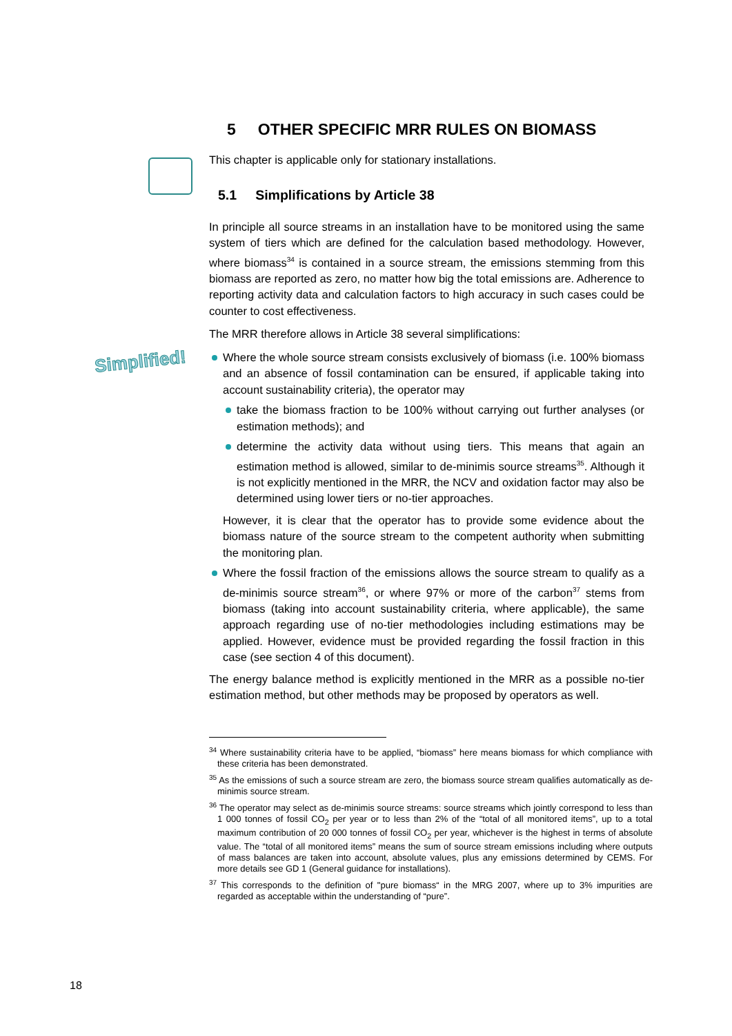Simplified!
5 OTHER SPECIFIC MRR RULES ON BIOMASS
This chapter is applicable only for stationary installations.
5.1 Simplifications by Article 38
In principle all source streams in an installation have to be monitored using the same system of tiers which are defined for the calculation based methodology. However, where biomass<sup>34</sup> is contained in a source stream, the emissions stemming from this biomass are reported as zero, no matter how big the total emissions are. Adherence to reporting activity data and calculation factors to high accuracy in such cases could be counter to cost effectiveness.
The MRR therefore allows in Article 38 several simplifications:
Where the whole source stream consists exclusively of biomass (i.e. 100% biomass and an absence of fossil contamination can be ensured, if applicable taking into account sustainability criteria), the operator may
take the biomass fraction to be 100% without carrying out further analyses (or estimation methods); and
determine the activity data without using tiers. This means that again an estimation method is allowed, similar to de-minimis source streams<sup>35</sup>. Although it is not explicitly mentioned in the MRR, the NCV and oxidation factor may also be determined using lower tiers or no-tier approaches.
However, it is clear that the operator has to provide some evidence about the biomass nature of the source stream to the competent authority when submitting the monitoring plan.
Where the fossil fraction of the emissions allows the source stream to qualify as a de-minimis source stream<sup>36</sup>, or where 97% or more of the carbon<sup>37</sup> stems from biomass (taking into account sustainability criteria, where applicable), the same approach regarding use of no-tier methodologies including estimations may be applied. However, evidence must be provided regarding the fossil fraction in this case (see section 4 of this document).
The energy balance method is explicitly mentioned in the MRR as a possible no-tier estimation method, but other methods may be proposed by operators as well.
<sup>34</sup> Where sustainability criteria have to be applied, “biomass” here means biomass for which compliance with these criteria has been demonstrated.
<sup>35</sup> As the emissions of such a source stream are zero, the biomass source stream qualifies automatically as de-minimis source stream.
<sup>36</sup> The operator may select as de-minimis source streams: source streams which jointly correspond to less than 1 000 tonnes of fossil CO<sub>2</sub> per year or to less than 2% of the “total of all monitored items”, up to a total maximum contribution of 20 000 tonnes of fossil CO<sub>2</sub> per year, whichever is the highest in terms of absolute value. The “total of all monitored items” means the sum of source stream emissions including where outputs of mass balances are taken into account, absolute values, plus any emissions determined by CEMS. For more details see GD 1 (General guidance for installations).
<sup>37</sup> This corresponds to the definition of "pure biomass“ in the MRG 2007, where up to 3% impurities are regarded as acceptable within the understanding of “pure”.
18